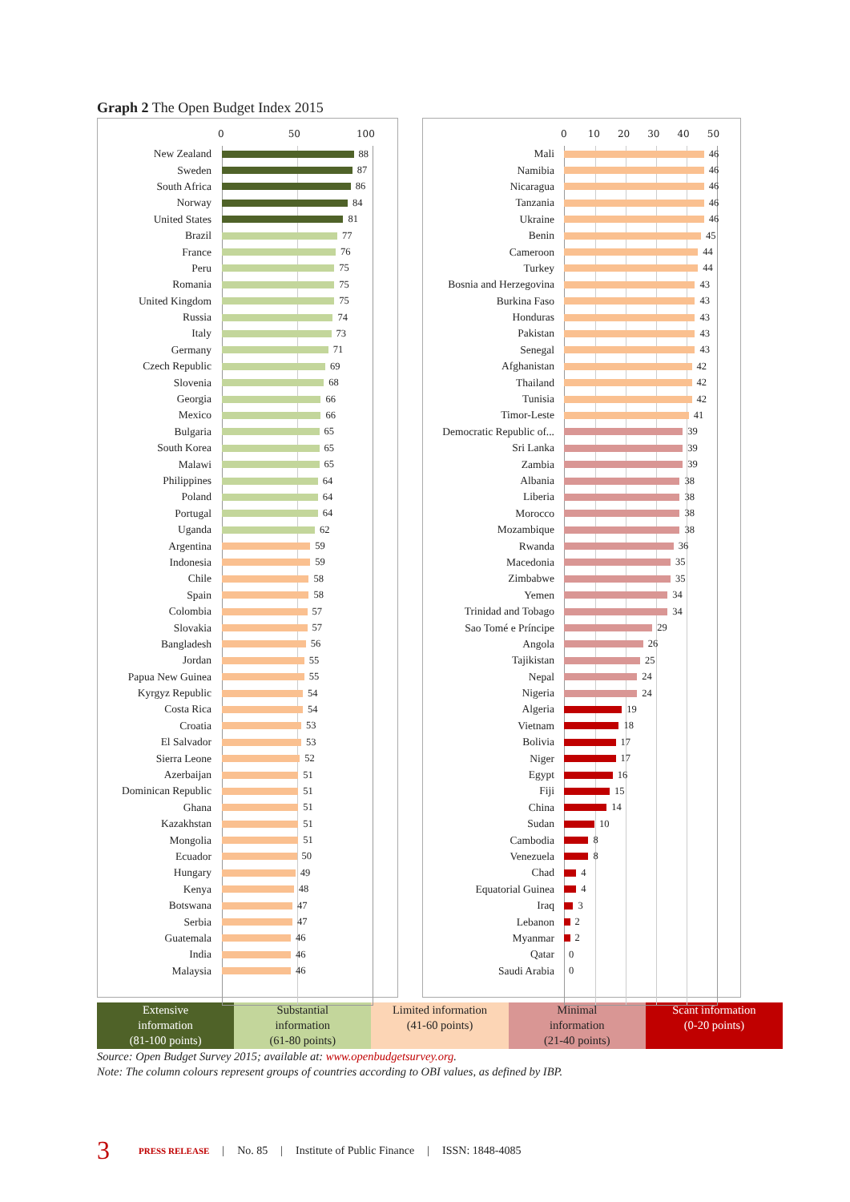Graph 2 The Open Budget Index 2015
0 50 100
New Zealand 88
Sweden 87
South Africa 86
Norway 84
United States 81
Brazil 77
France 76
Peru 75
Romania 75
United Kingdom 75
Russia 74
Italy 73
Germany 71
Czech Republic 69
Slovenia 68
Georgia 66
Mexico 66
Bulgaria 65
South Korea 65
Malawi 65
Philippines 64
Poland 64
Portugal 64
Uganda 62
Argentina 59
Indonesia 59
Chile 58
Spain 58
Colombia 57
Slovakia 57
Bangladesh 56
Jordan 55
Papua New Guinea 55
Kyrgyz Republic 54
Costa Rica 54
Croatia 53
El Salvador 53
Sierra Leone 52
Azerbaijan 51
Dominican Republic 51
Ghana 51
Kazakhstan 51
Mongolia 51
Ecuador 50
Hungary 49
Kenya 48
Botswana 47
Serbia 47
Guatemala 46
India 46
Malaysia 46
0 10 20 30 40 50
Mali 46
Namibia 46
Nicaragua 46
Tanzania 46
Ukraine 46
Benin 45
Cameroon 44
Turkey 44
Bosnia and Herzegovina 43
Burkina Faso 43
Honduras 43
Pakistan 43
Senegal 43
Afghanistan 42
Thailand 42
Tunisia 42
Timor-Leste 41
Democratic Republic of... 39
Sri Lanka 39
Zambia 39
Albania 38
Liberia 38
Morocco 38
Mozambique 38
Rwanda 36
Macedonia 35
Zimbabwe 35
Yemen 34
Trinidad and Tobago 34
Sao Tomé e Príncipe 29
Angola 26
Tajikistan 25
Nepal 24
Nigeria 24
Algeria 19
Vietnam 18
Bolivia 17
Niger 17
Egypt 16
Fiji 15
China 14
Sudan 10
Cambodia 8
Venezuela 8
Chad 4
Equatorial Guinea 4
Iraq 3
Lebanon 2
Myanmar 2
Qatar 0
Saudi Arabia 0
Extensive
information
(81-100 points)
Substantial
information
(61-80 points)
Limited information
(41-60 points)
Minimal
information
(21-40 points)
Scant information
(0-20 points)
Source: Open Budget Survey 2015; available at: www.openbudgetsurvey.org.
Note: The column colours represent groups of countries according to OBI values, as defined by IBP.
3 PRESS RELEASE | No. 85 | Institute of Public Finance | ISSN: 1848-4085